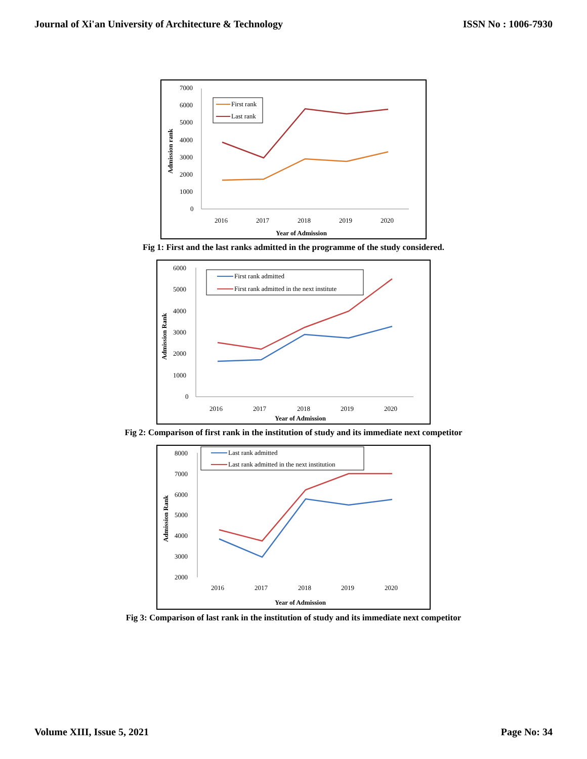Journal of Xi'an University of Architecture & Technology ISSN No : 1006-7930
7000
6000
5000
4000
3000
2000
1000
0
2016
2017
2018
2019
2020
Year of Admission
Admission rank
First rank
Last rank
Fig 1: First and the last ranks admitted in the programme of the study considered.
6000
5000
4000
3000
2000
1000
0
2016
2017
2018
2019
2020
Year of Admission
Admission Rank
First rank admitted
First rank admitted in the next institute
Fig 2: Comparison of first rank in the institution of study and its immediate next competitor
8000
7000
6000
5000
4000
3000
2000
2016
2017
2018
2019
2020
Year of Admission
Admission Rank
Last rank admitted
Last rank admitted in the next institution
Fig 3: Comparison of last rank in the institution of study and its immediate next competitor
Volume XIII, Issue 5, 2021 Page No: 34